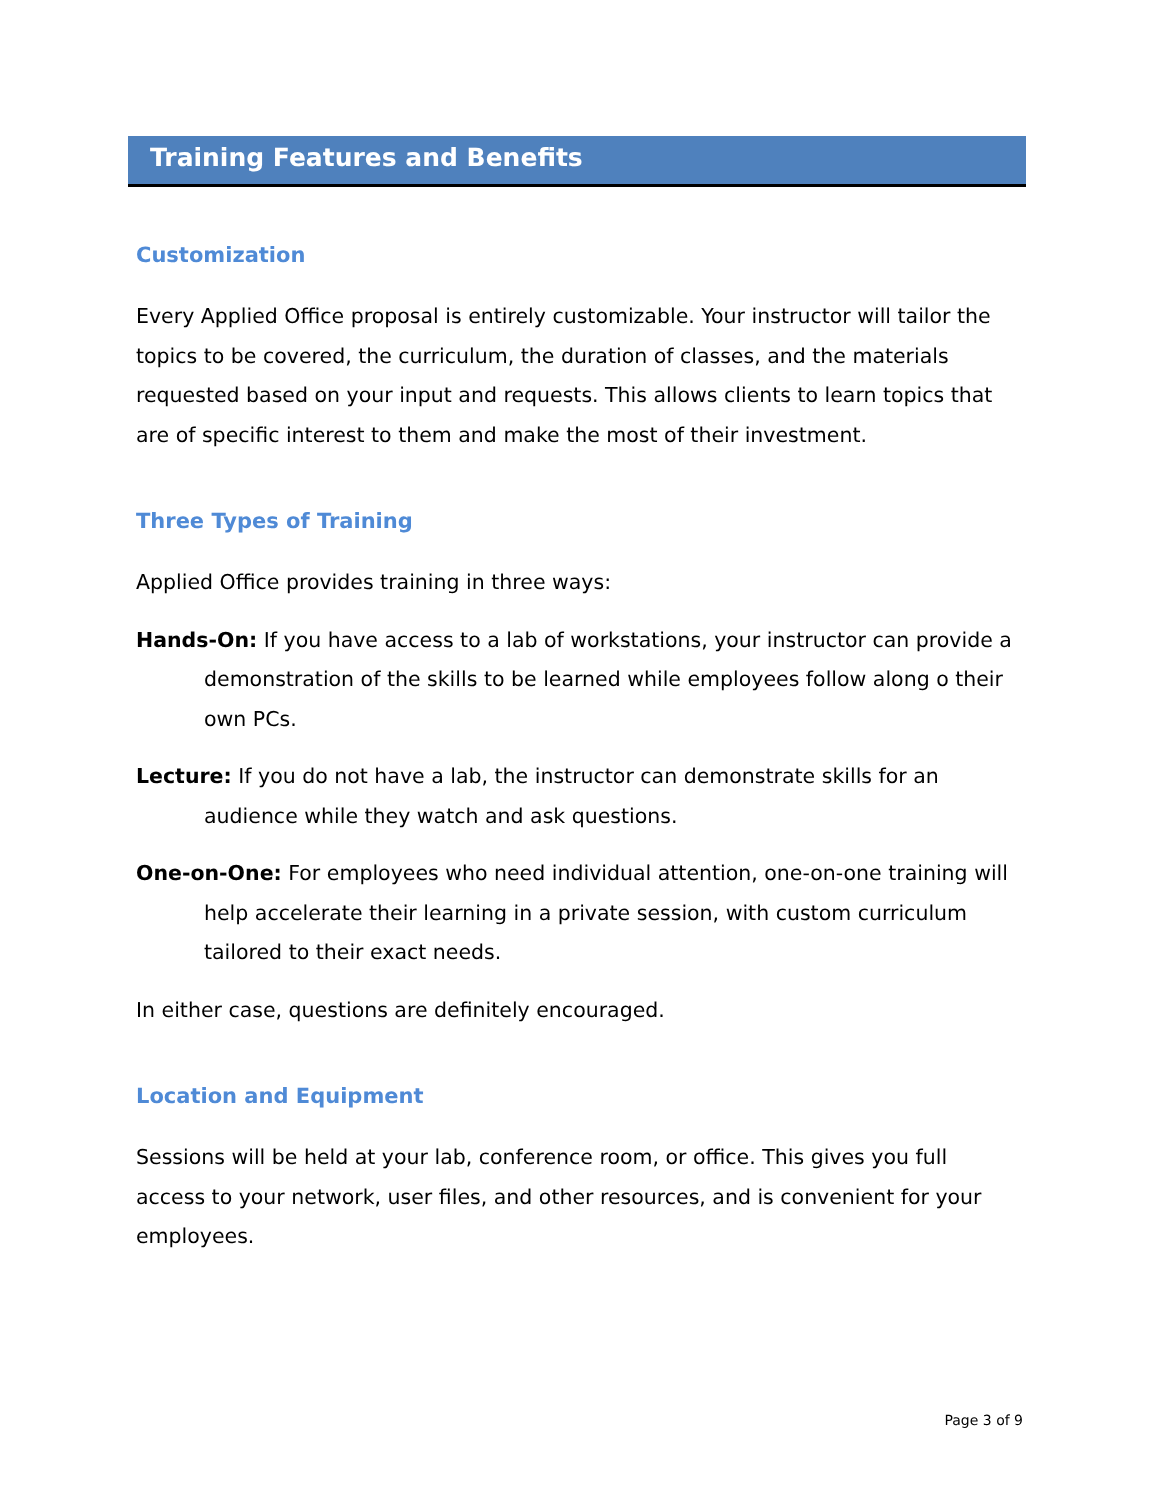Training Features and Benefits
Customization
Every Applied Office proposal is entirely customizable. Your instructor will tailor the topics to be covered, the curriculum, the duration of classes, and the materials requested based on your input and requests. This allows clients to learn topics that are of specific interest to them and make the most of their investment.
Three Types of Training
Applied Office provides training in three ways:
Hands-On: If you have access to a lab of workstations, your instructor can provide a demonstration of the skills to be learned while employees follow along o their own PCs.
Lecture: If you do not have a lab, the instructor can demonstrate skills for an audience while they watch and ask questions.
One-on-One: For employees who need individual attention, one-on-one training will help accelerate their learning in a private session, with custom curriculum tailored to their exact needs.
In either case, questions are definitely encouraged.
Location and Equipment
Sessions will be held at your lab, conference room, or office. This gives you full access to your network, user files, and other resources, and is convenient for your employees.
Page 3 of 9